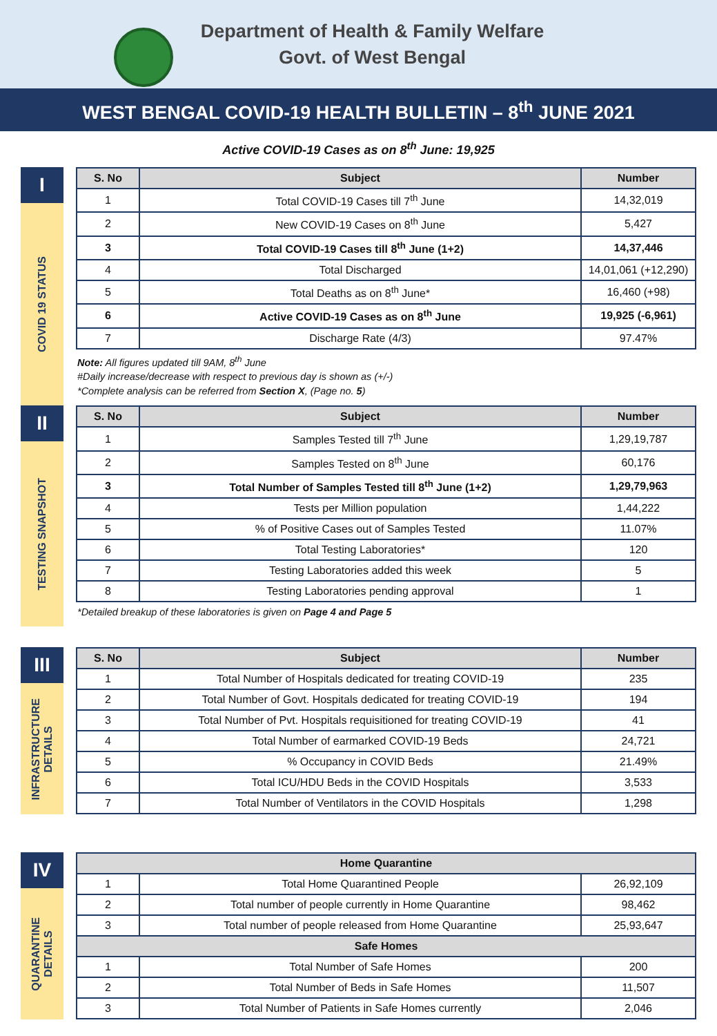Department of Health & Family Welfare
Govt. of West Bengal
WEST BENGAL COVID-19 HEALTH BULLETIN – 8<sup>th</sup> JUNE 2021
Active COVID-19 Cases as on 8<sup>th</sup> June: 19,925
I
COVID 19 STATUS
| S. No | Subject | Number |
| --- | --- | --- |
| 1 | Total COVID-19 Cases till 7<sup>th</sup> June | 14,32,019 |
| 2 | New COVID-19 Cases on 8<sup>th</sup> June | 5,427 |
| 3 | Total COVID-19 Cases till 8<sup>th</sup> June (1+2) | 14,37,446 |
| 4 | Total Discharged | 14,01,061 (+12,290) |
| 5 | Total Deaths as on 8<sup>th</sup> June* | 16,460 (+98) |
| 6 | Active COVID-19 Cases as on 8<sup>th</sup> June | 19,925 (-6,961) |
| 7 | Discharge Rate (4/3) | 97.47% |
Note: All figures updated till 9AM, 8<sup>th</sup> June
#Daily increase/decrease with respect to previous day is shown as (+/-)
*Complete analysis can be referred from Section X, (Page no. 5)
II
TESTING SNAPSHOT
| S. No | Subject | Number |
| --- | --- | --- |
| 1 | Samples Tested till 7<sup>th</sup> June | 1,29,19,787 |
| 2 | Samples Tested on 8<sup>th</sup> June | 60,176 |
| 3 | Total Number of Samples Tested till 8<sup>th</sup> June (1+2) | 1,29,79,963 |
| 4 | Tests per Million population | 1,44,222 |
| 5 | % of Positive Cases out of Samples Tested | 11.07% |
| 6 | Total Testing Laboratories* | 120 |
| 7 | Testing Laboratories added this week | 5 |
| 8 | Testing Laboratories pending approval | 1 |
*Detailed breakup of these laboratories is given on Page 4 and Page 5
III
INFRASTRUCTURE
DETAILS
| S. No | Subject | Number |
| --- | --- | --- |
| 1 | Total Number of Hospitals dedicated for treating COVID-19 | 235 |
| 2 | Total Number of Govt. Hospitals dedicated for treating COVID-19 | 194 |
| 3 | Total Number of Pvt. Hospitals requisitioned for treating COVID-19 | 41 |
| 4 | Total Number of earmarked COVID-19 Beds | 24,721 |
| 5 | % Occupancy in COVID Beds | 21.49% |
| 6 | Total ICU/HDU Beds in the COVID Hospitals | 3,533 |
| 7 | Total Number of Ventilators in the COVID Hospitals | 1,298 |
IV
QUARANTINE
DETAILS
| Home Quarantine | | |
| --- | --- | --- |
| 1 | Total Home Quarantined People | 26,92,109 |
| 2 | Total number of people currently in Home Quarantine | 98,462 |
| 3 | Total number of people released from Home Quarantine | 25,93,647 |
| Safe Homes | | |
| 1 | Total Number of Safe Homes | 200 |
| 2 | Total Number of Beds in Safe Homes | 11,507 |
| 3 | Total Number of Patients in Safe Homes currently | 2,046 |